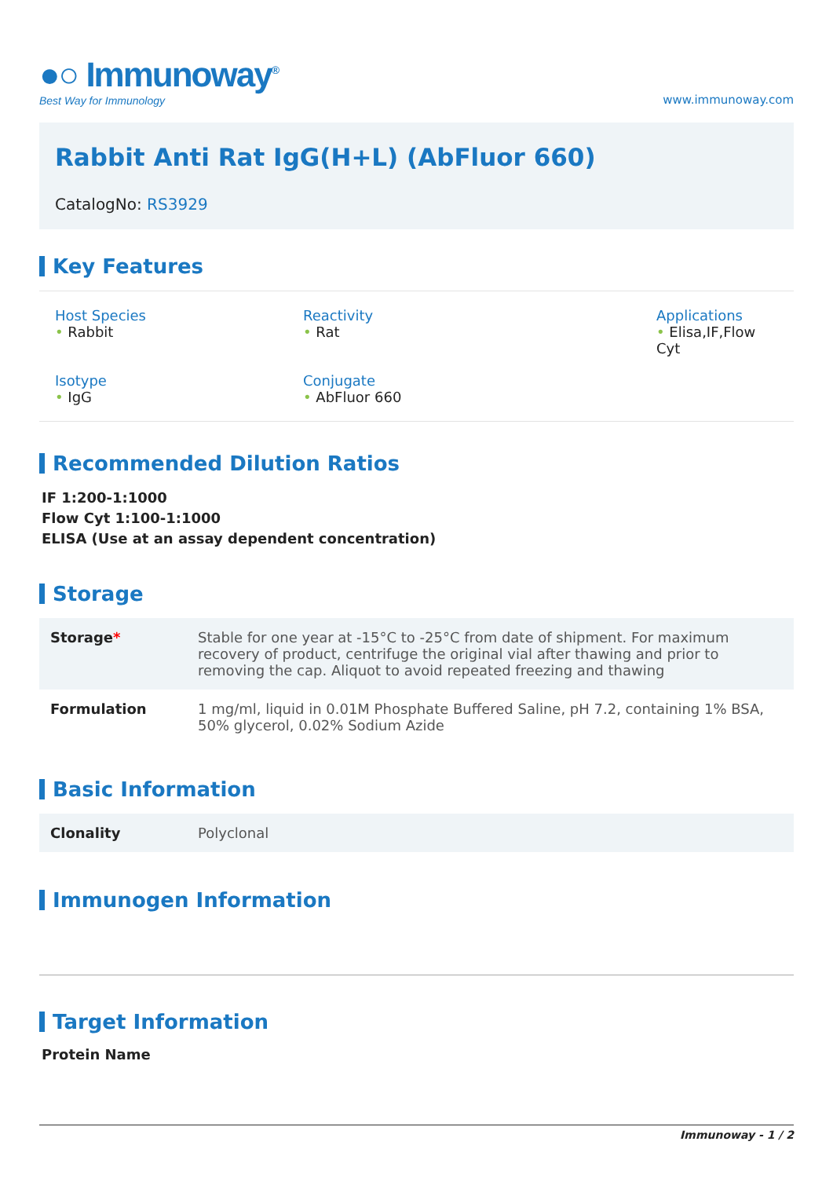●○ Immunoway<sup>®</sup>
Best Way for Immunology
www.immunoway.com
Rabbit Anti Rat IgG(H+L) (AbFluor 660)
CatalogNo: RS3929
Key Features
Host Species
• Rabbit
Reactivity
• Rat
Applications
• Elisa,IF,Flow Cyt
Isotype
• IgG
Conjugate
• AbFluor 660
Recommended Dilution Ratios
IF 1:200-1:1000
Flow Cyt 1:100-1:1000
ELISA (Use at an assay dependent concentration)
Storage
| Storage * | Stable for one year at -15°C to -25°C from date of shipment. For maximum recovery of product, centrifuge the original vial after thawing and prior to removing the cap. Aliquot to avoid repeated freezing and thawing |
| Formulation | 1 mg/ml, liquid in 0.01M Phosphate Buffered Saline, pH 7.2, containing 1% BSA, 50% glycerol, 0.02% Sodium Azide |
Basic Information
| Clonality | Polyclonal |
Immunogen Information
Target Information
Protein Name
Immunoway - 1 / 2